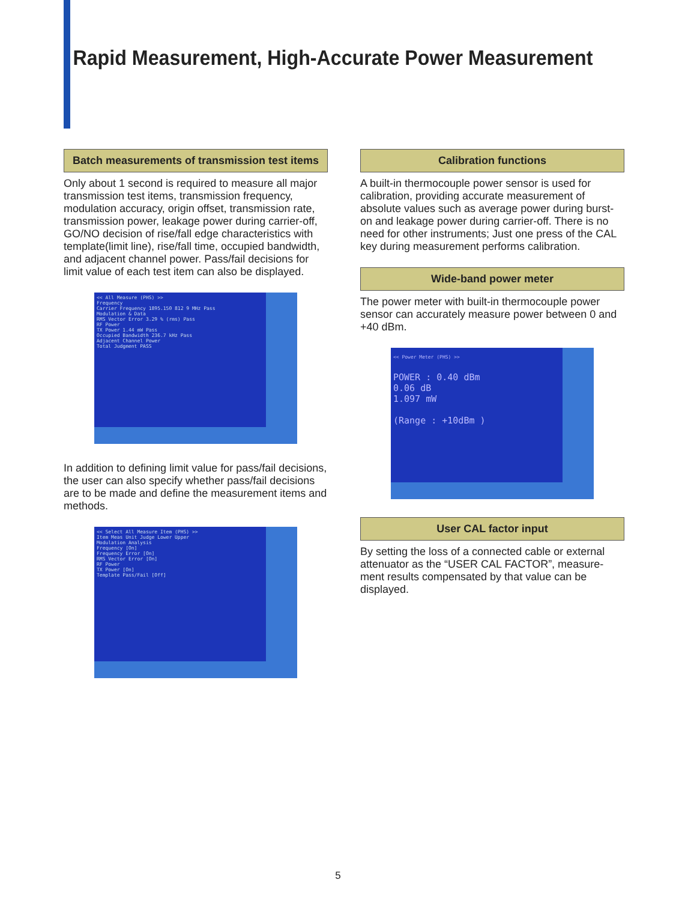Rapid Measurement, High-Accurate Power Measurement
Batch measurements of transmission test items
Only about 1 second is required to measure all major transmission test items, transmission frequency, modulation accuracy, origin offset, transmission rate, transmission power, leakage power during carrier-off, GO/NO decision of rise/fall edge characteristics with template(limit line), rise/fall time, occupied bandwidth, and adjacent channel power. Pass/fail decisions for limit value of each test item can also be displayed.
<< All Measure (PHS) >>
Frequency
Carrier Frequency 1895.150 812 9 MHz Pass
Modulation & Data
RMS Vector Error 3.29 % (rms) Pass
RF Power
TX Power 1.44 mW Pass
Occupied Bandwidth 236.7 kHz Pass
Adjacent Channel Power
Total Judgment PASS
In addition to defining limit value for pass/fail decisions, the user can also specify whether pass/fail decisions are to be made and define the measurement items and methods.
<< Select All Measure Item (PHS) >>
Item Meas Unit Judge Lower Upper
Modulation Analysis
Frequency [On]
Frequency Error [On]
RMS Vector Error [On]
RF Power
TX Power [On]
Template Pass/Fail [Off]
Calibration functions
A built-in thermocouple power sensor is used for calibration, providing accurate measurement of absolute values such as average power during burst-on and leakage power during carrier-off. There is no need for other instruments; Just one press of the CAL key during measurement performs calibration.
Wide-band power meter
The power meter with built-in thermocouple power sensor can accurately measure power between 0 and +40 dBm.
<< Power Meter (PHS) >>
POWER : 0.40 dBm
0.06 dB
1.097 mW
(Range : +10dBm )
User CAL factor input
By setting the loss of a connected cable or external attenuator as the “USER CAL FACTOR”, measure-ment results compensated by that value can be displayed.
5